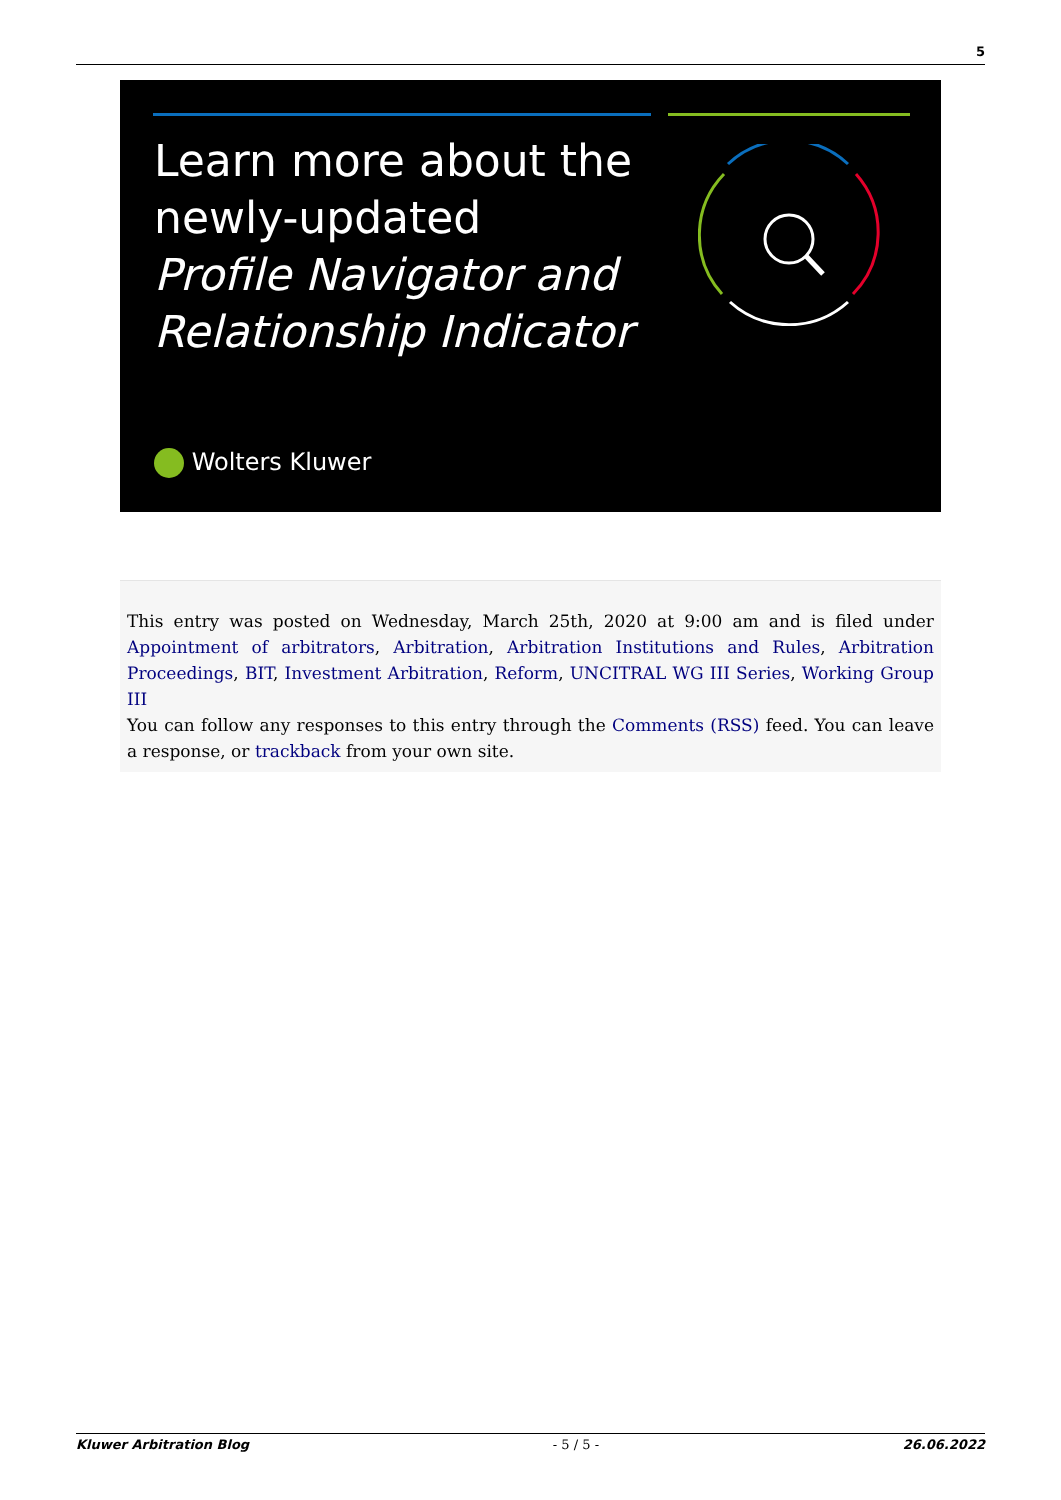5
Learn more about the
newly-updated
Profile Navigator and
Relationship Indicator
Wolters Kluwer
This entry was posted on Wednesday, March 25th, 2020 at 9:00 am and is filed under Appointment of arbitrators, Arbitration, Arbitration Institutions and Rules, Arbitration Proceedings, BIT, Investment Arbitration, Reform, UNCITRAL WG III Series, Working Group III
You can follow any responses to this entry through the Comments (RSS) feed. You can leave a response, or trackback from your own site.
Kluwer Arbitration Blog - 5 / 5 - 26.06.2022